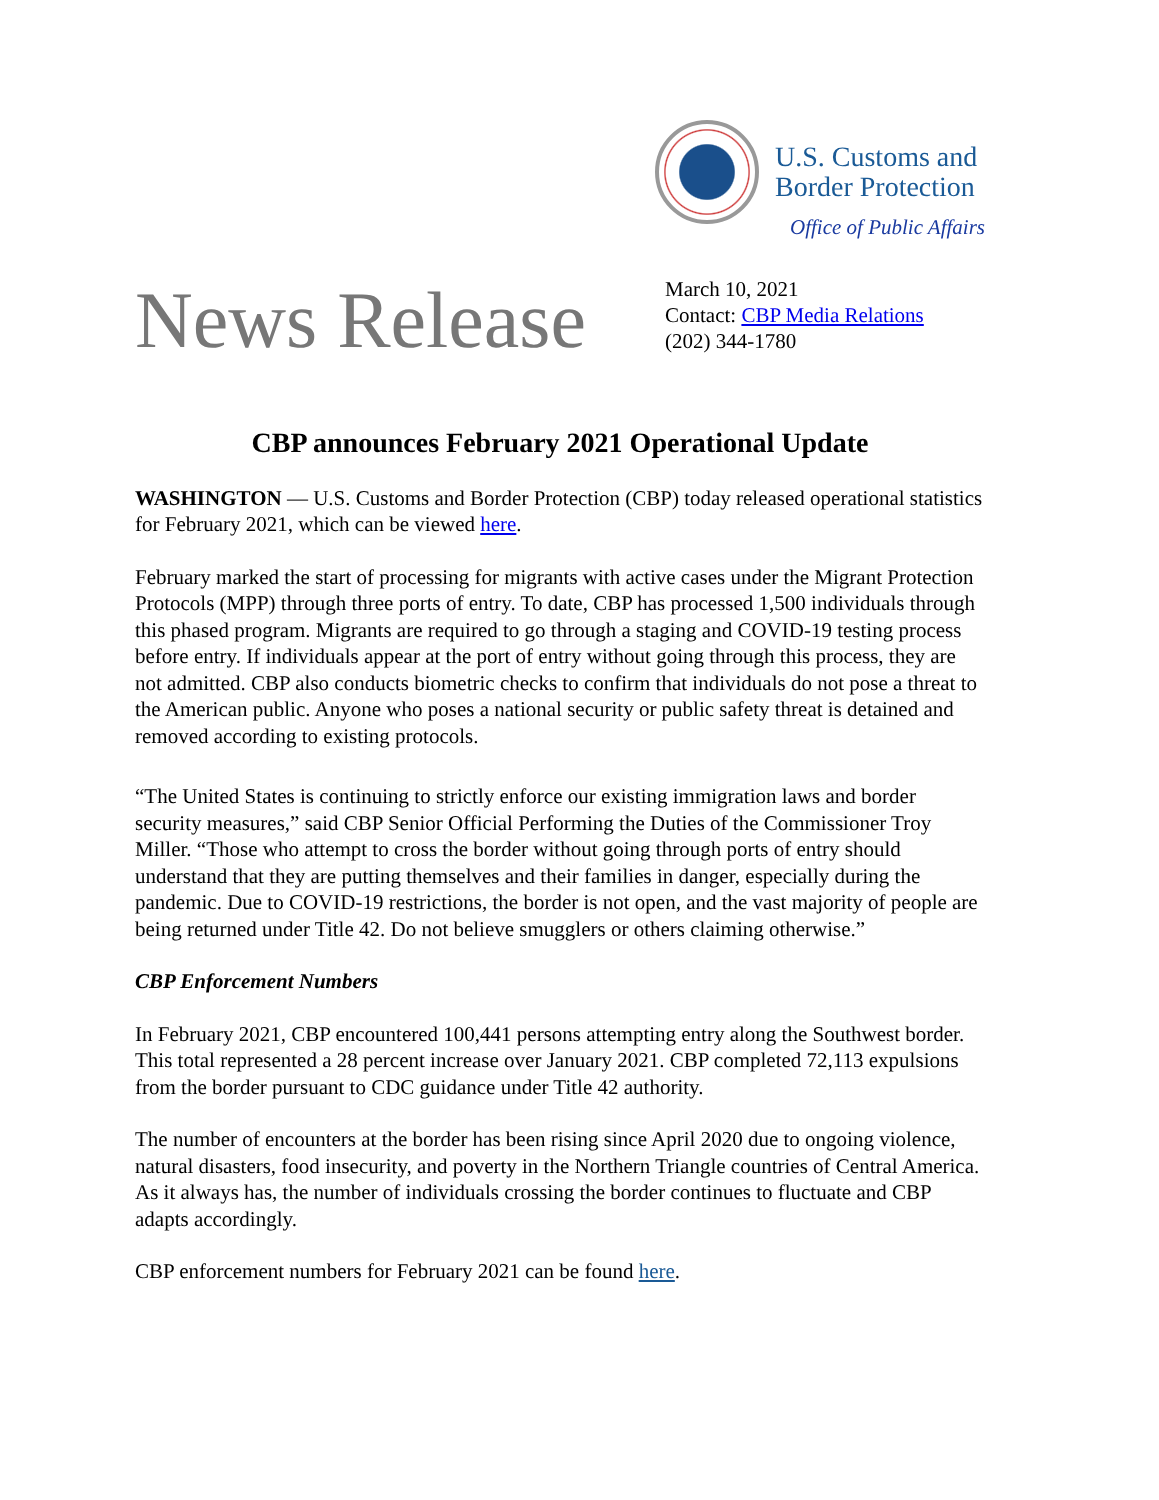U.S. Customs and
Border Protection
Office of Public Affairs
News Release
March 10, 2021
Contact: CBP Media Relations
(202) 344-1780
CBP announces February 2021 Operational Update
WASHINGTON — U.S. Customs and Border Protection (CBP) today released operational statistics for February 2021, which can be viewed here.
February marked the start of processing for migrants with active cases under the Migrant Protection Protocols (MPP) through three ports of entry. To date, CBP has processed 1,500 individuals through this phased program. Migrants are required to go through a staging and COVID-19 testing process before entry. If individuals appear at the port of entry without going through this process, they are not admitted. CBP also conducts biometric checks to confirm that individuals do not pose a threat to the American public. Anyone who poses a national security or public safety threat is detained and removed according to existing protocols.
“The United States is continuing to strictly enforce our existing immigration laws and border security measures,” said CBP Senior Official Performing the Duties of the Commissioner Troy Miller. “Those who attempt to cross the border without going through ports of entry should understand that they are putting themselves and their families in danger, especially during the pandemic. Due to COVID-19 restrictions, the border is not open, and the vast majority of people are being returned under Title 42. Do not believe smugglers or others claiming otherwise.”
CBP Enforcement Numbers
In February 2021, CBP encountered 100,441 persons attempting entry along the Southwest border. This total represented a 28 percent increase over January 2021. CBP completed 72,113 expulsions from the border pursuant to CDC guidance under Title 42 authority.
The number of encounters at the border has been rising since April 2020 due to ongoing violence, natural disasters, food insecurity, and poverty in the Northern Triangle countries of Central America. As it always has, the number of individuals crossing the border continues to fluctuate and CBP adapts accordingly.
CBP enforcement numbers for February 2021 can be found here.